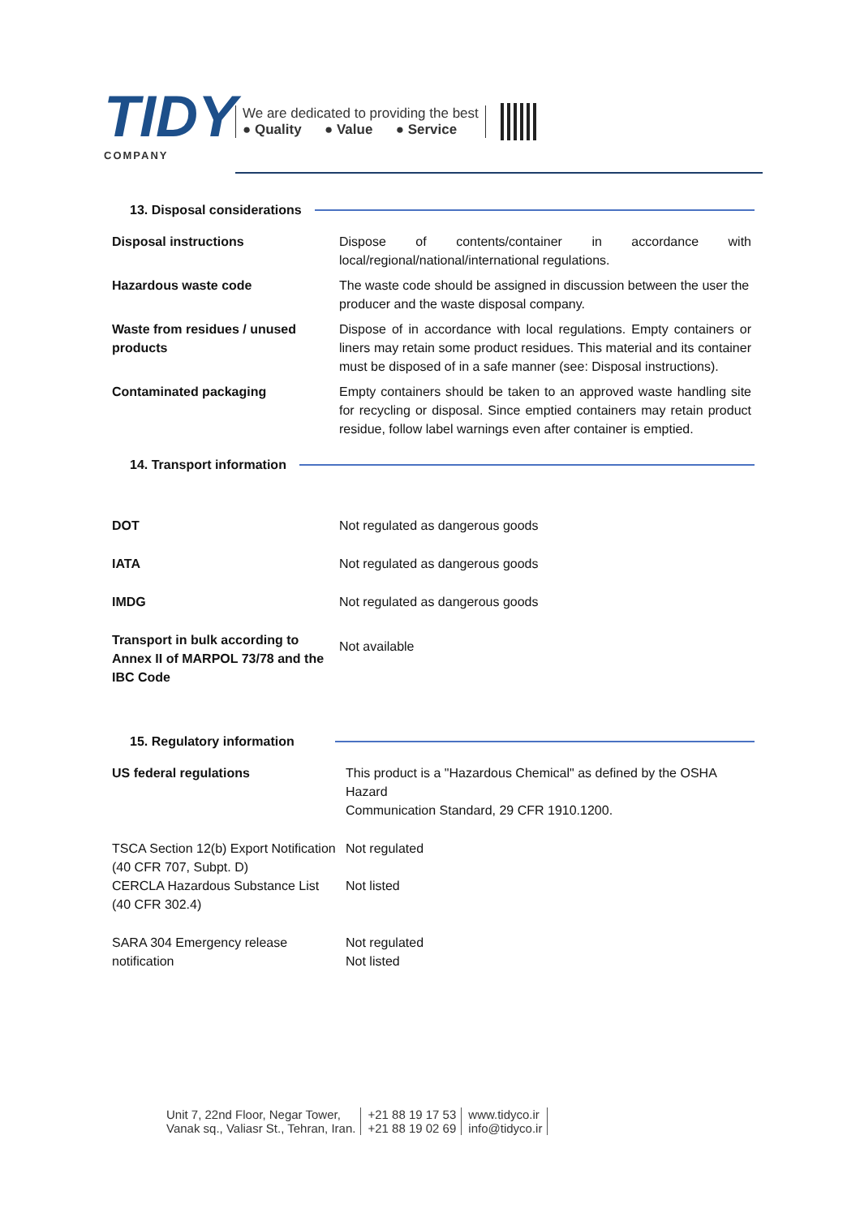TIDY
COMPANY
We are dedicated to providing the best
● Quality ● Value ● Service
13. Disposal considerations
| Disposal instructions | Dispose of contents/container in accordance with local/regional/national/international regulations. |
| Hazardous waste code | The waste code should be assigned in discussion between the user the producer and the waste disposal company. |
| Waste from residues / unused products | Dispose of in accordance with local regulations. Empty containers or liners may retain some product residues. This material and its container must be disposed of in a safe manner (see: Disposal instructions). |
| Contaminated packaging | Empty containers should be taken to an approved waste handling site for recycling or disposal. Since emptied containers may retain product residue, follow label warnings even after container is emptied. |
14. Transport information
| DOT | Not regulated as dangerous goods |
| IATA | Not regulated as dangerous goods |
| IMDG | Not regulated as dangerous goods |
| Transport in bulk according to Annex II of MARPOL 73/78 and the IBC Code | Not available |
15. Regulatory information
| US federal regulations | This product is a "Hazardous Chemical" as defined by the OSHA Hazard Communication Standard, 29 CFR 1910.1200. |
| TSCA Section 12(b) Export Notification (40 CFR 707, Subpt. D) CERCLA Hazardous Substance List (40 CFR 302.4) | Not regulated Not listed |
| SARA 304 Emergency release notification | Not regulated Not listed |
Unit 7, 22nd Floor, Negar Tower,
Vanak sq., Valiasr St., Tehran, Iran.
+21 88 19 17 53
+21 88 19 02 69
www.tidyco.ir
info@tidyco.ir